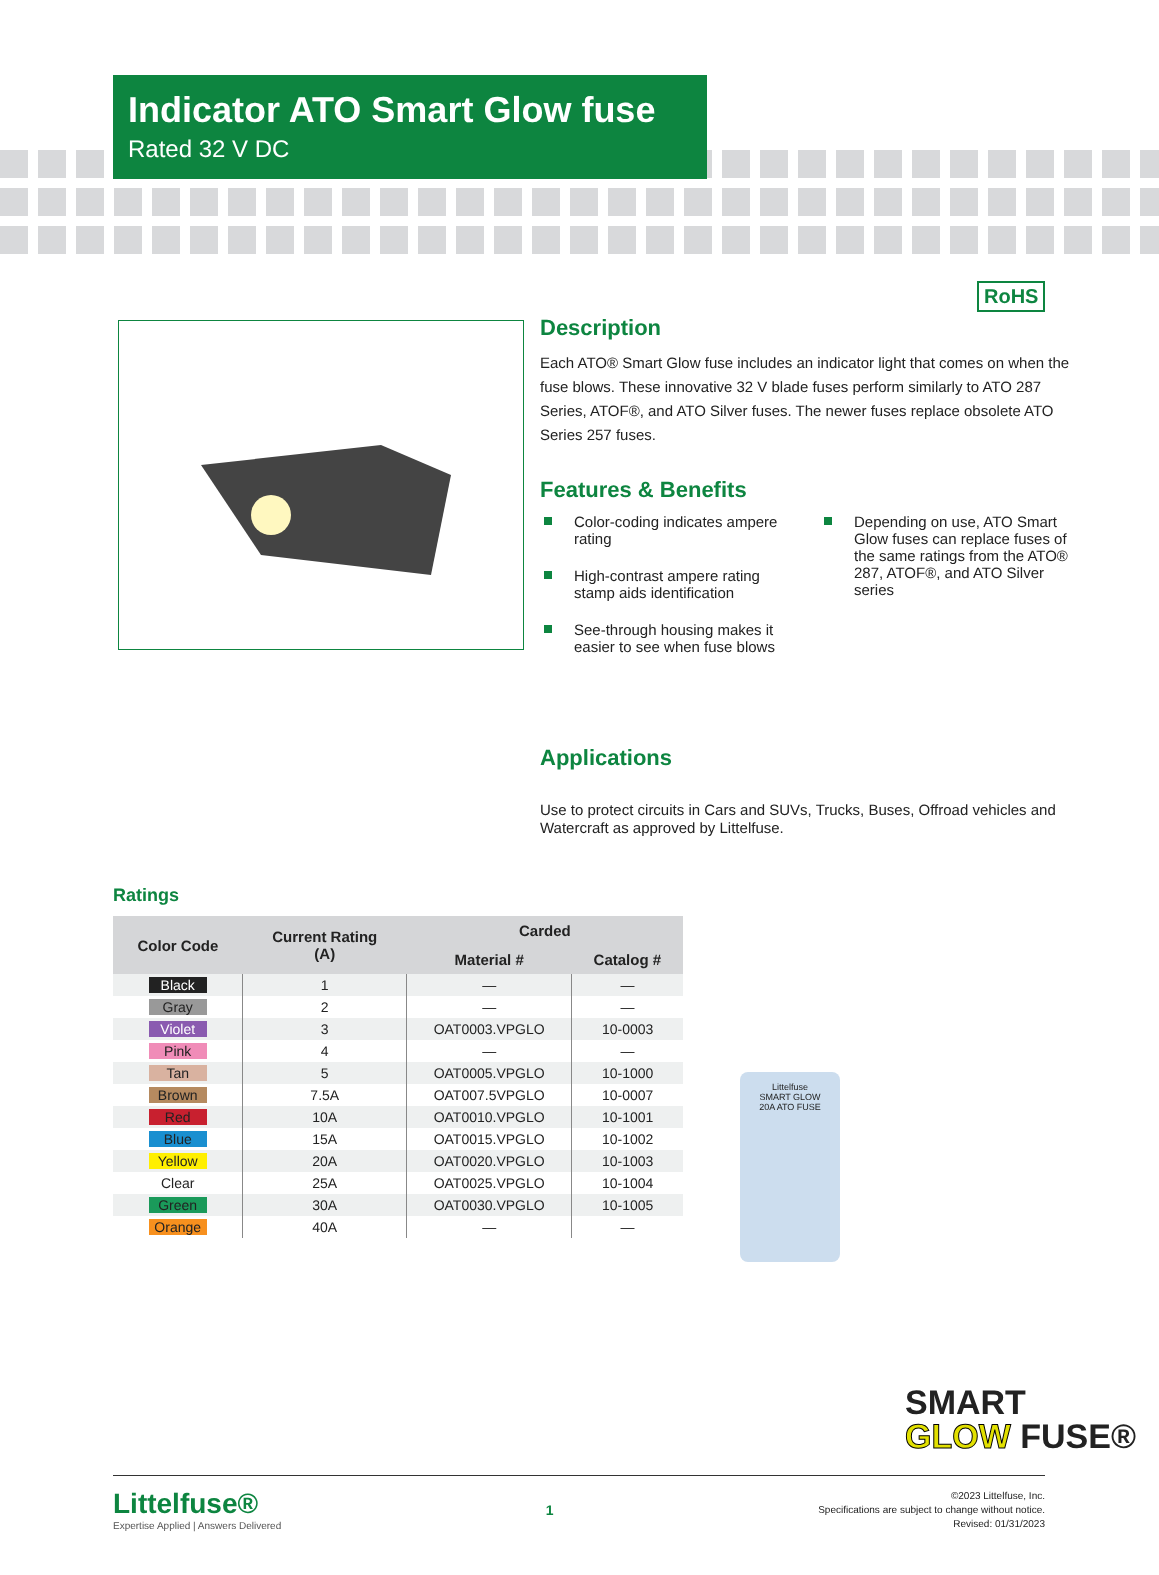Indicator ATO Smart Glow fuse
Rated 32 V DC
RoHS
Description
Each ATO® Smart Glow fuse includes an indicator light that comes on when the fuse blows. These innovative 32 V blade fuses perform similarly to ATO 287 Series, ATOF®, and ATO Silver fuses. The newer fuses replace obsolete ATO Series 257 fuses.
Features & Benefits
Color-coding indicates ampere rating
High-contrast ampere rating stamp aids identification
See-through housing makes it easier to see when fuse blows
Depending on use, ATO Smart Glow fuses can replace fuses of the same ratings from the ATO® 287, ATOF®, and ATO Silver series
Applications
Use to protect circuits in Cars and SUVs, Trucks, Buses, Offroad vehicles and Watercraft as approved by Littelfuse.
Ratings
| Color Code | Current Rating (A) | Carded | |
| --- | --- | --- | --- |
| | | Material # | Catalog # |
| Black | 1 | — | — |
| Gray | 2 | — | — |
| Violet | 3 | OAT0003.VPGLO | 10-0003 |
| Pink | 4 | — | — |
| Tan | 5 | OAT0005.VPGLO | 10-1000 |
| Brown | 7.5A | OAT007.5VPGLO | 10-0007 |
| Red | 10A | OAT0010.VPGLO | 10-1001 |
| Blue | 15A | OAT0015.VPGLO | 10-1002 |
| Yellow | 20A | OAT0020.VPGLO | 10-1003 |
| Clear | 25A | OAT0025.VPGLO | 10-1004 |
| Green | 30A | OAT0030.VPGLO | 10-1005 |
| Orange | 40A | — | — |
Littelfuse
SMART GLOW
20A ATO FUSE
SMART
GLOW FUSE®
Littelfuse®
Expertise Applied | Answers Delivered
1
©2023 Littelfuse, Inc.
Specifications are subject to change without notice.
Revised: 01/31/2023